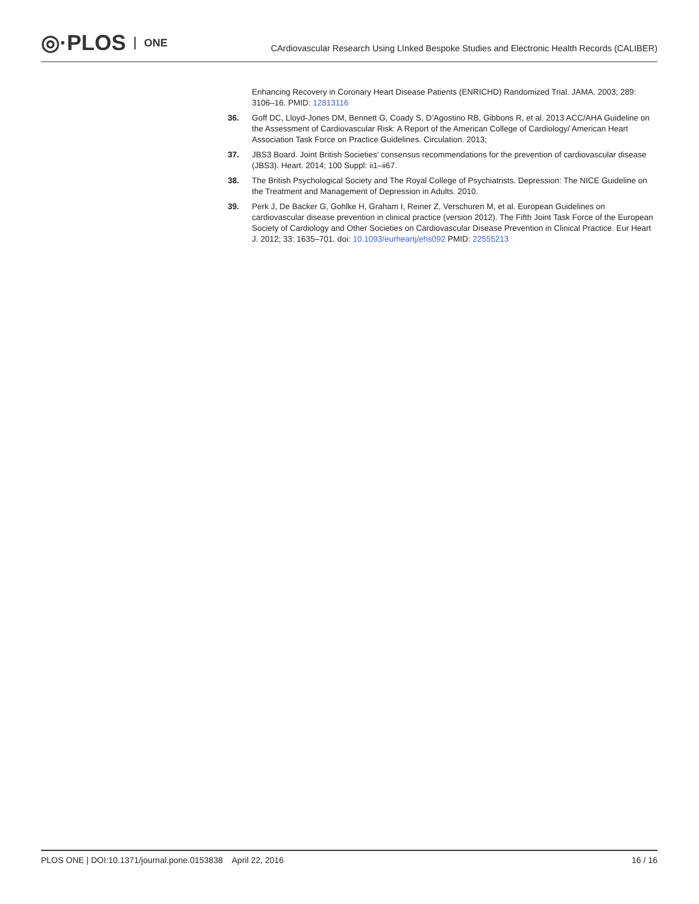◎·PLOS ONE
CArdiovascular Research Using LInked Bespoke Studies and Electronic Health Records (CALIBER)
Enhancing Recovery in Coronary Heart Disease Patients (ENRICHD) Randomized Trial. JAMA. 2003; 289: 3106–16. PMID: 12813116
36. Goff DC, Lloyd-Jones DM, Bennett G, Coady S, D’Agostino RB, Gibbons R, et al. 2013 ACC/AHA Guideline on the Assessment of Cardiovascular Risk: A Report of the American College of Cardiology/ American Heart Association Task Force on Practice Guidelines. Circulation. 2013;
37. JBS3 Board. Joint British Societies’ consensus recommendations for the prevention of cardiovascular disease (JBS3). Heart. 2014; 100 Suppl: ii1–ii67.
38. The British Psychological Society and The Royal College of Psychiatrists. Depression: The NICE Guideline on the Treatment and Management of Depression in Adults. 2010.
39. Perk J, De Backer G, Gohlke H, Graham I, Reiner Z, Verschuren M, et al. European Guidelines on cardiovascular disease prevention in clinical practice (version 2012). The Fifth Joint Task Force of the European Society of Cardiology and Other Societies on Cardiovascular Disease Prevention in Clinical Practice. Eur Heart J. 2012; 33: 1635–701. doi: 10.1093/eurheartj/ehs092 PMID: 22555213
PLOS ONE | DOI:10.1371/journal.pone.0153838 April 22, 2016
16 / 16